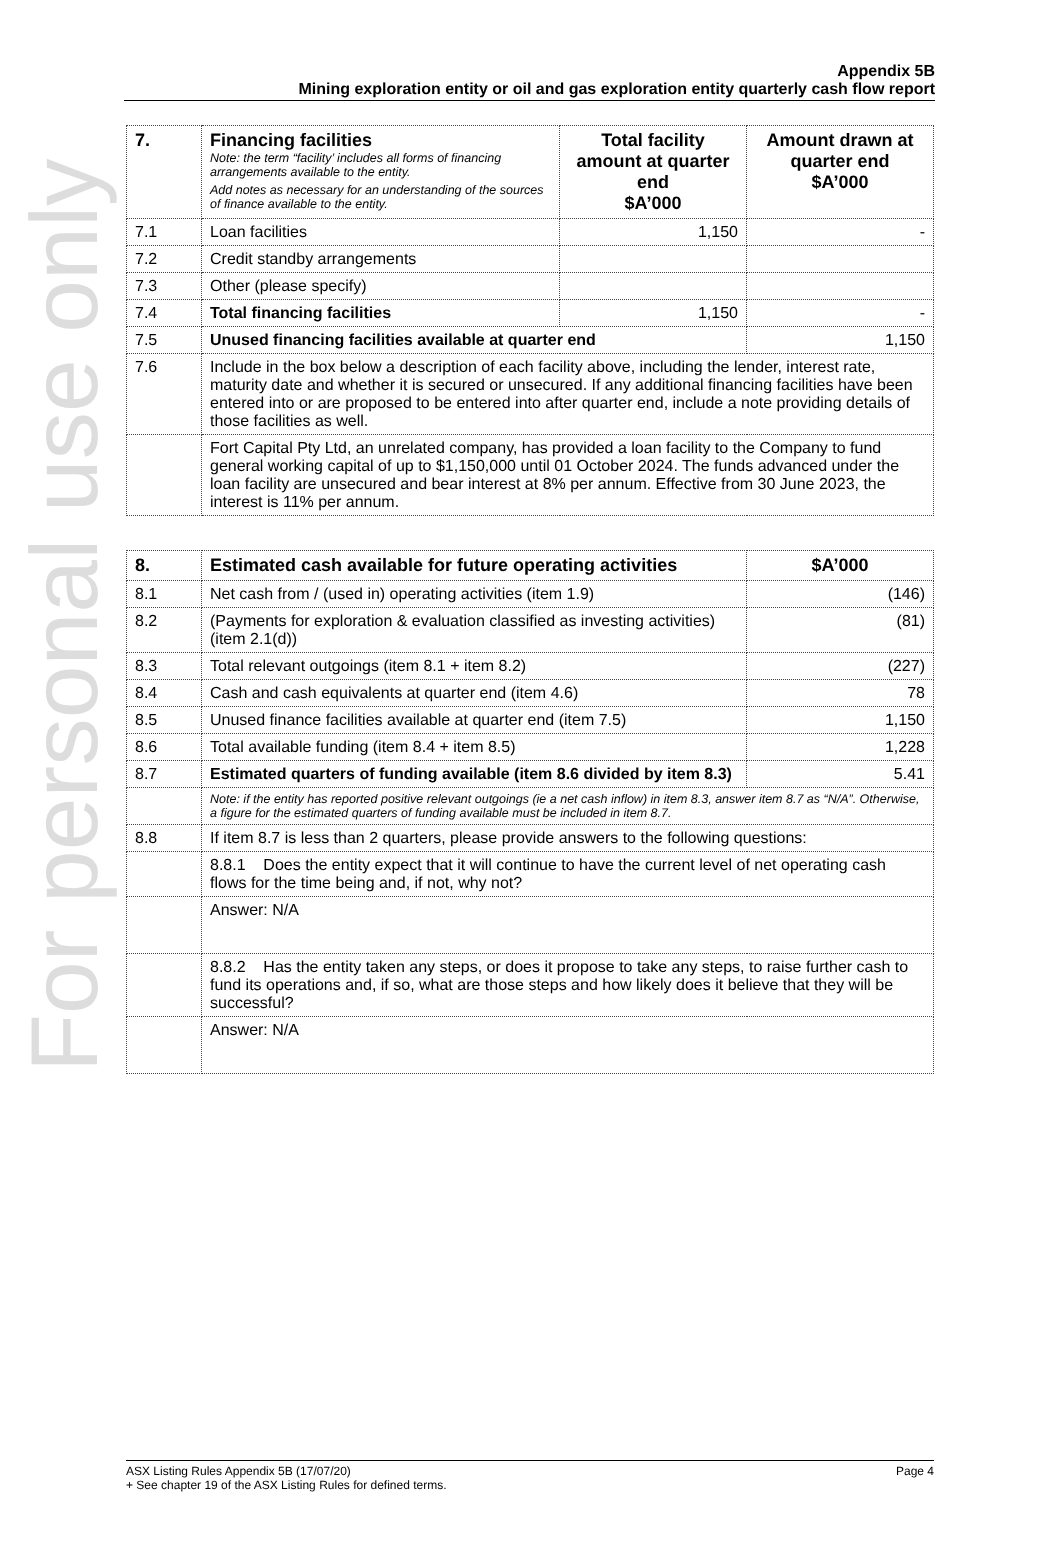For personal use only
Appendix 5B
Mining exploration entity or oil and gas exploration entity quarterly cash flow report
| 7. | Financing facilities Note: the term “facility’ includes all forms of financing arrangements available to the entity. Add notes as necessary for an understanding of the sources of finance available to the entity. | Total facility amount at quarter end $A’000 | Amount drawn at quarter end $A’000 |
| 7.1 | Loan facilities | 1,150 | - |
| 7.2 | Credit standby arrangements | | |
| 7.3 | Other (please specify) | | |
| 7.4 | Total financing facilities | 1,150 | - |
| 7.5 | Unused financing facilities available at quarter end | | 1,150 |
| 7.6 | Include in the box below a description of each facility above, including the lender, interest rate, maturity date and whether it is secured or unsecured. If any additional financing facilities have been entered into or are proposed to be entered into after quarter end, include a note providing details of those facilities as well. | | |
| | Fort Capital Pty Ltd, an unrelated company, has provided a loan facility to the Company to fund general working capital of up to $1,150,000 until 01 October 2024. The funds advanced under the loan facility are unsecured and bear interest at 8% per annum. Effective from 30 June 2023, the interest is 11% per annum. | | |
| 8. | Estimated cash available for future operating activities | $A’000 |
| --- | --- | --- |
| 8.1 | Net cash from / (used in) operating activities (item 1.9) | (146) |
| 8.2 | (Payments for exploration & evaluation classified as investing activities) (item 2.1(d)) | (81) |
| 8.3 | Total relevant outgoings (item 8.1 + item 8.2) | (227) |
| 8.4 | Cash and cash equivalents at quarter end (item 4.6) | 78 |
| 8.5 | Unused finance facilities available at quarter end (item 7.5) | 1,150 |
| 8.6 | Total available funding (item 8.4 + item 8.5) | 1,228 |
| 8.7 | Estimated quarters of funding available (item 8.6 divided by item 8.3) | 5.41 |
| | Note: if the entity has reported positive relevant outgoings (ie a net cash inflow) in item 8.3, answer item 8.7 as “N/A”. Otherwise, a figure for the estimated quarters of funding available must be included in item 8.7. | |
| 8.8 | If item 8.7 is less than 2 quarters, please provide answers to the following questions: | |
| | 8.8.1 Does the entity expect that it will continue to have the current level of net operating cash flows for the time being and, if not, why not? | |
| | Answer: N/A | |
| | 8.8.2 Has the entity taken any steps, or does it propose to take any steps, to raise further cash to fund its operations and, if so, what are those steps and how likely does it believe that they will be successful? | |
| | Answer: N/A | |
ASX Listing Rules Appendix 5B (17/07/20) Page 4
+ See chapter 19 of the ASX Listing Rules for defined terms.